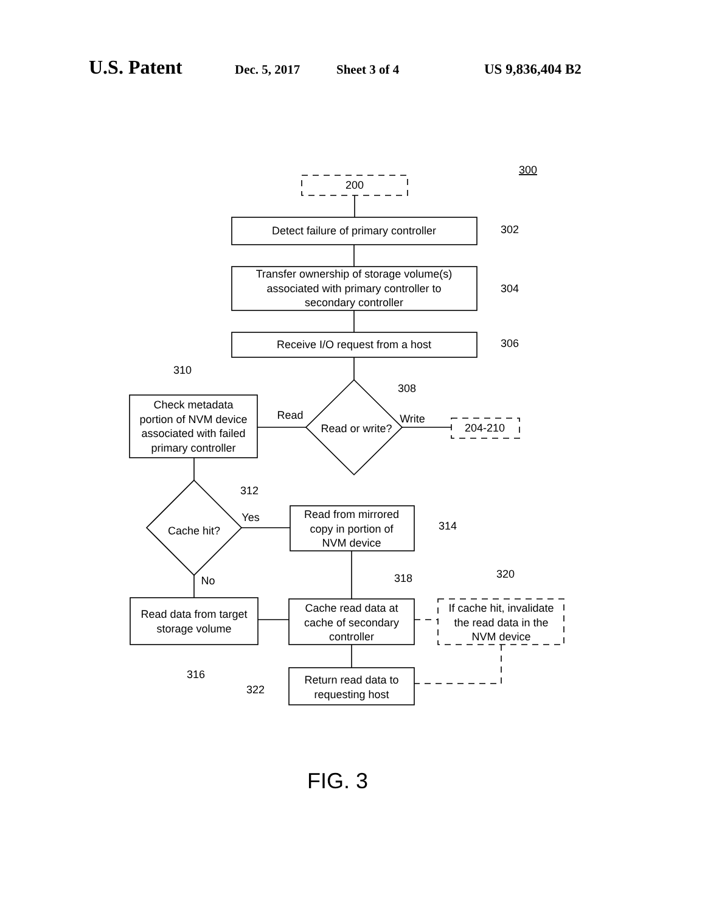U.S. Patent Dec. 5, 2017 Sheet 3 of 4 US 9,836,404 B2
300
200
Detect failure of primary controller
302
Transfer ownership of storage volume(s)
associated with primary controller to
secondary controller
304
Receive I/O request from a host
306
310
308
Check metadata
portion of NVM device
associated with failed
primary controller
Read
Write
Read or write?
204-210
312
Yes
Cache hit?
Read from mirrored
copy in portion of
NVM device
314
No
318
320
Read data from target
storage volume
Cache read data at
cache of secondary
controller
If cache hit, invalidate
the read data in the
NVM device
316
Return read data to
requesting host
322
FIG. 3